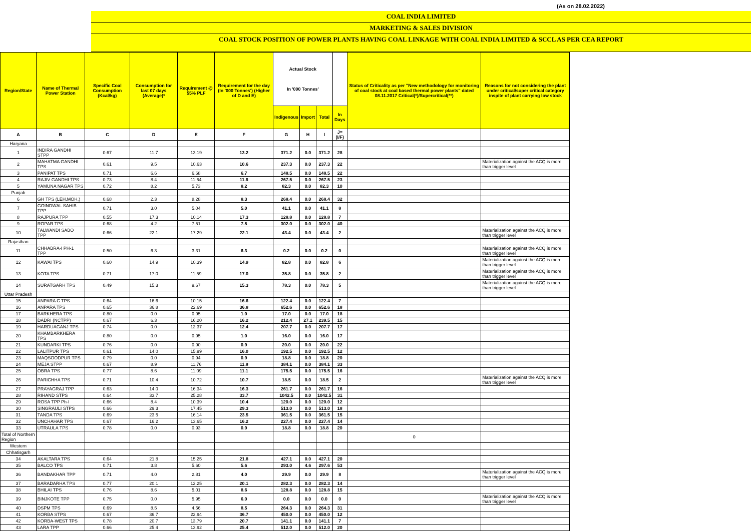(As on 28.02.2022)
COAL INDIA LIMITED
MARKETING & SALES DIVISION
COAL STOCK POSITION OF POWER PLANTS HAVING COAL LINKAGE WITH COAL INDIA LIMITED & SCCL AS PER CEA REPORT
| Region/State | Name of Thermal Power Station | Specific Coal Consumption (Kcal/kg) | Consumption for last 07 days (Average)* | Requirement @ 55% PLF | Requirement for the day (In '000 Tonnes') (Higher of D and E) | Actual Stock In '000 Tonnes' | | | | Status of Criticality as per "New methodology for monitoring of coal stock at coal based thermal power plants" dated 08.11.2017 Critical(*)/Supercritical(**) | Reasons for not considering the plant under critical/super critical category inspite of plant carrying low stock |
| --- | --- | --- | --- | --- | --- | --- | --- | --- | --- | --- | --- |
| | | | | | | Indigenous | Import | Total | In Days | | |
| A | B | C | D | E | F | G | H | I | J=(I/F) | | |
| Haryana | | | | | | | | | | | |
| 1 | INDIRA GANDHI STPP | 0.67 | 11.7 | 13.19 | 13.2 | 371.2 | 0.0 | 371.2 | 28 | | |
| 2 | MAHATMA GANDHI TPS | 0.61 | 9.5 | 10.63 | 10.6 | 237.3 | 0.0 | 237.3 | 22 | | Materialization against the ACQ is more than trigger level |
| 3 | PANIPAT TPS | 0.71 | 6.6 | 6.68 | 6.7 | 148.5 | 0.0 | 148.5 | 22 | | |
| 4 | RAJIV GANDHI TPS | 0.73 | 8.4 | 11.64 | 11.6 | 267.5 | 0.0 | 267.5 | 23 | | |
| 5 | YAMUNA NAGAR TPS | 0.72 | 8.2 | 5.73 | 8.2 | 82.3 | 0.0 | 82.3 | 10 | | |
| Punjab | | | | | | | | | | | |
| 6 | GH TPS (LEH.MOH.) | 0.68 | 2.3 | 8.28 | 8.3 | 268.4 | 0.0 | 268.4 | 32 | | |
| 7 | GOINDWAL SAHIB TPP | 0.71 | 3.0 | 5.04 | 5.0 | 41.1 | 0.0 | 41.1 | 8 | | |
| 8 | RAJPURA TPP | 0.55 | 17.3 | 10.14 | 17.3 | 128.8 | 0.0 | 128.8 | 7 | | |
| 9 | ROPAR TPS | 0.68 | 4.2 | 7.51 | 7.5 | 302.0 | 0.0 | 302.0 | 40 | | |
| 10 | TALWANDI SABO TPP | 0.66 | 22.1 | 17.29 | 22.1 | 43.4 | 0.0 | 43.4 | 2 | | Materialization against the ACQ is more than trigger level |
| Rajasthan | | | | | | | | | | | |
| 11 | CHHABRA-I PH-1 TPP | 0.50 | 6.3 | 3.31 | 6.3 | 0.2 | 0.0 | 0.2 | 0 | | Materialization against the ACQ is more than trigger level |
| 12 | KAWAI TPS | 0.60 | 14.9 | 10.39 | 14.9 | 82.8 | 0.0 | 82.8 | 6 | | Materialization against the ACQ is more than trigger level |
| 13 | KOTA TPS | 0.71 | 17.0 | 11.59 | 17.0 | 35.8 | 0.0 | 35.8 | 2 | | Materialization against the ACQ is more than trigger level |
| 14 | SURATGARH TPS | 0.49 | 15.3 | 9.67 | 15.3 | 78.3 | 0.0 | 78.3 | 5 | | Materialization against the ACQ is more than trigger level |
| Uttar Pradesh | | | | | | | | | | | |
| 15 | ANPARA C TPS | 0.64 | 16.6 | 10.15 | 16.6 | 122.4 | 0.0 | 122.4 | 7 | | |
| 16 | ANPARA TPS | 0.65 | 36.8 | 22.69 | 36.8 | 652.6 | 0.0 | 652.6 | 18 | | |
| 17 | BARKHERA TPS | 0.80 | 0.0 | 0.95 | 1.0 | 17.0 | 0.0 | 17.0 | 18 | | |
| 18 | DADRI (NCTPP) | 0.67 | 6.3 | 16.20 | 16.2 | 212.4 | 27.1 | 239.5 | 15 | | |
| 19 | HARDUAGANJ TPS | 0.74 | 0.0 | 12.37 | 12.4 | 207.7 | 0.0 | 207.7 | 17 | | |
| 20 | KHAMBARKHERA TPS | 0.80 | 0.0 | 0.95 | 1.0 | 16.0 | 0.0 | 16.0 | 17 | | |
| 21 | KUNDARKI TPS | 0.76 | 0.0 | 0.90 | 0.9 | 20.0 | 0.0 | 20.0 | 22 | | |
| 22 | LALITPUR TPS | 0.61 | 14.0 | 15.99 | 16.0 | 192.5 | 0.0 | 192.5 | 12 | | |
| 23 | MAQSOODPUR TPS | 0.79 | 0.0 | 0.94 | 0.9 | 18.8 | 0.0 | 18.8 | 20 | | |
| 24 | MEJA STPP | 0.67 | 8.9 | 11.76 | 11.8 | 384.1 | 0.0 | 384.1 | 33 | | |
| 25 | OBRA TPS | 0.77 | 8.6 | 11.09 | 11.1 | 175.5 | 0.0 | 175.5 | 16 | | |
| 26 | PARICHHA TPS | 0.71 | 10.4 | 10.72 | 10.7 | 18.5 | 0.0 | 18.5 | 2 | | Materialization against the ACQ is more than trigger level |
| 27 | PRAYAGRAJ TPP | 0.63 | 14.0 | 16.34 | 16.3 | 261.7 | 0.0 | 261.7 | 16 | | |
| 28 | RIHAND STPS | 0.64 | 33.7 | 25.28 | 33.7 | 1042.5 | 0.0 | 1042.5 | 31 | | |
| 29 | ROSA TPP Ph-I | 0.66 | 8.4 | 10.39 | 10.4 | 120.0 | 0.0 | 120.0 | 12 | | |
| 30 | SINGRAULI STPS | 0.66 | 29.3 | 17.45 | 29.3 | 513.0 | 0.0 | 513.0 | 18 | | |
| 31 | TANDA TPS | 0.69 | 23.5 | 16.14 | 23.5 | 361.5 | 0.0 | 361.5 | 15 | | |
| 32 | UNCHAHAR TPS | 0.67 | 16.2 | 13.65 | 16.2 | 227.4 | 0.0 | 227.4 | 14 | | |
| 33 | UTRAULA TPS | 0.78 | 0.0 | 0.93 | 0.9 | 18.8 | 0.0 | 18.8 | 20 | | |
| Total of Northern Region | | | | | | | | | | 0 | |
| Western | | | | | | | | | | | |
| Chhatisgarh | | | | | | | | | | | |
| 34 | AKALTARA TPS | 0.64 | 21.8 | 15.25 | 21.8 | 427.1 | 0.0 | 427.1 | 20 | | |
| 35 | BALCO TPS | 0.71 | 3.8 | 5.60 | 5.6 | 293.0 | 4.6 | 297.6 | 53 | | |
| 36 | BANDAKHAR TPP | 0.71 | 4.0 | 2.81 | 4.0 | 29.9 | 0.0 | 29.9 | 8 | | Materialization against the ACQ is more than trigger level |
| 37 | BARADARHA TPS | 0.77 | 20.1 | 12.25 | 20.1 | 282.3 | 0.0 | 282.3 | 14 | | |
| 38 | BHILAI TPS | 0.76 | 8.6 | 5.01 | 8.6 | 128.8 | 0.0 | 128.8 | 15 | | |
| 39 | BINJKOTE TPP | 0.75 | 0.0 | 5.95 | 6.0 | 0.0 | 0.0 | 0.0 | 0 | | Materialization against the ACQ is more than trigger level |
| 40 | DSPM TPS | 0.69 | 8.5 | 4.56 | 8.5 | 264.3 | 0.0 | 264.3 | 31 | | |
| 41 | KORBA STPS | 0.67 | 36.7 | 22.94 | 36.7 | 450.0 | 0.0 | 450.0 | 12 | | |
| 42 | KORBA-WEST TPS | 0.78 | 20.7 | 13.79 | 20.7 | 141.1 | 0.0 | 141.1 | 7 | | |
| 43 | LARA TPP | 0.66 | 25.4 | 13.92 | 25.4 | 512.0 | 0.0 | 512.0 | 20 | | |